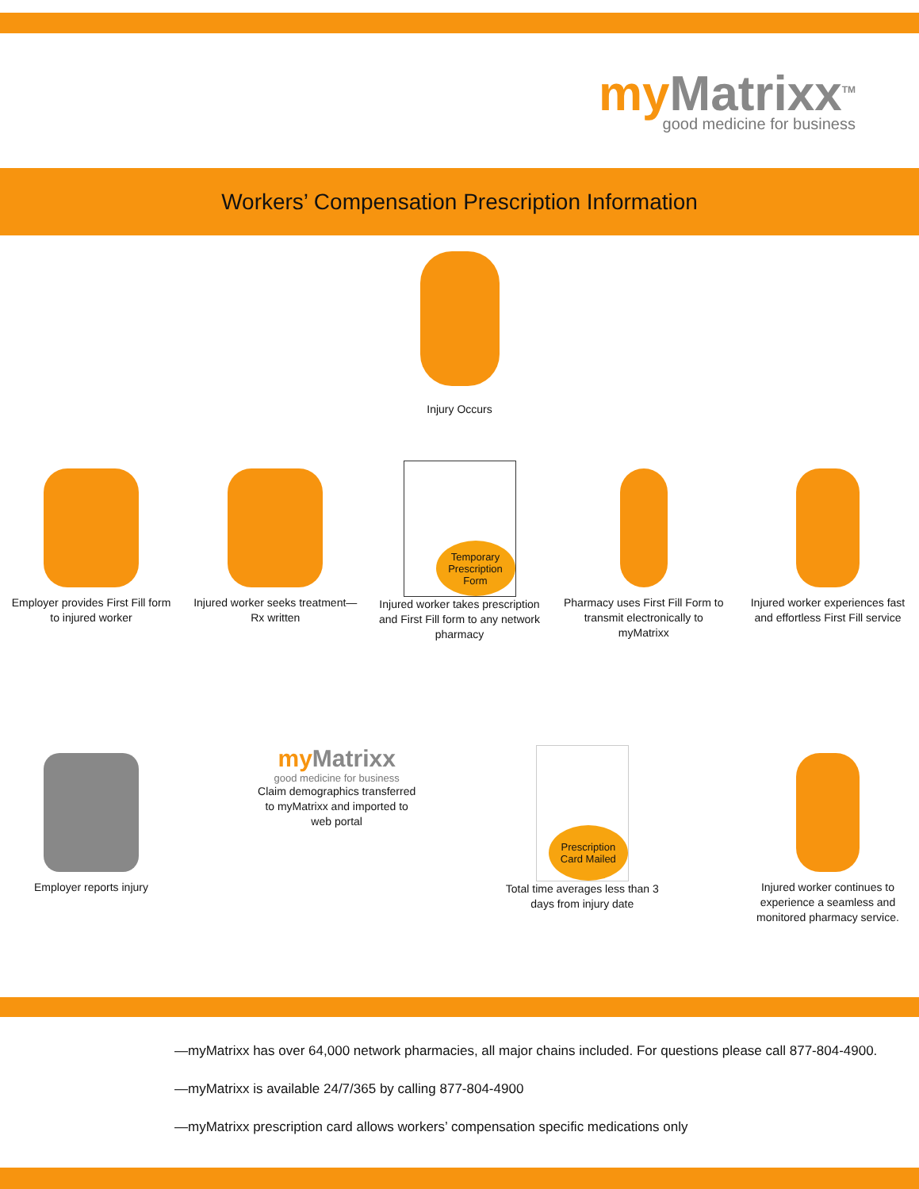my Matrixx<sup>TM</sup>
good medicine for business
Workers’ Compensation Prescription Information
Injury Occurs
Employer provides First Fill form to injured worker
Injured worker seeks treatment— Rx written
Temporary Prescription Form
Injured worker takes prescription and First Fill form to any network pharmacy
Pharmacy uses First Fill Form to transmit electronically to myMatrixx
Injured worker experiences fast and effortless First Fill service
Employer reports injury
my Matrixx
good medicine for business
Claim demographics transferred to myMatrixx and imported to web portal
Prescription Card Mailed
Total time averages less than 3 days from injury date
Injured worker continues to experience a seamless and monitored pharmacy service.
—myMatrixx has over 64,000 network pharmacies, all major chains included. For questions please call 877-804-4900.
—myMatrixx is available 24/7/365 by calling 877-804-4900
—myMatrixx prescription card allows workers’ compensation specific medications only